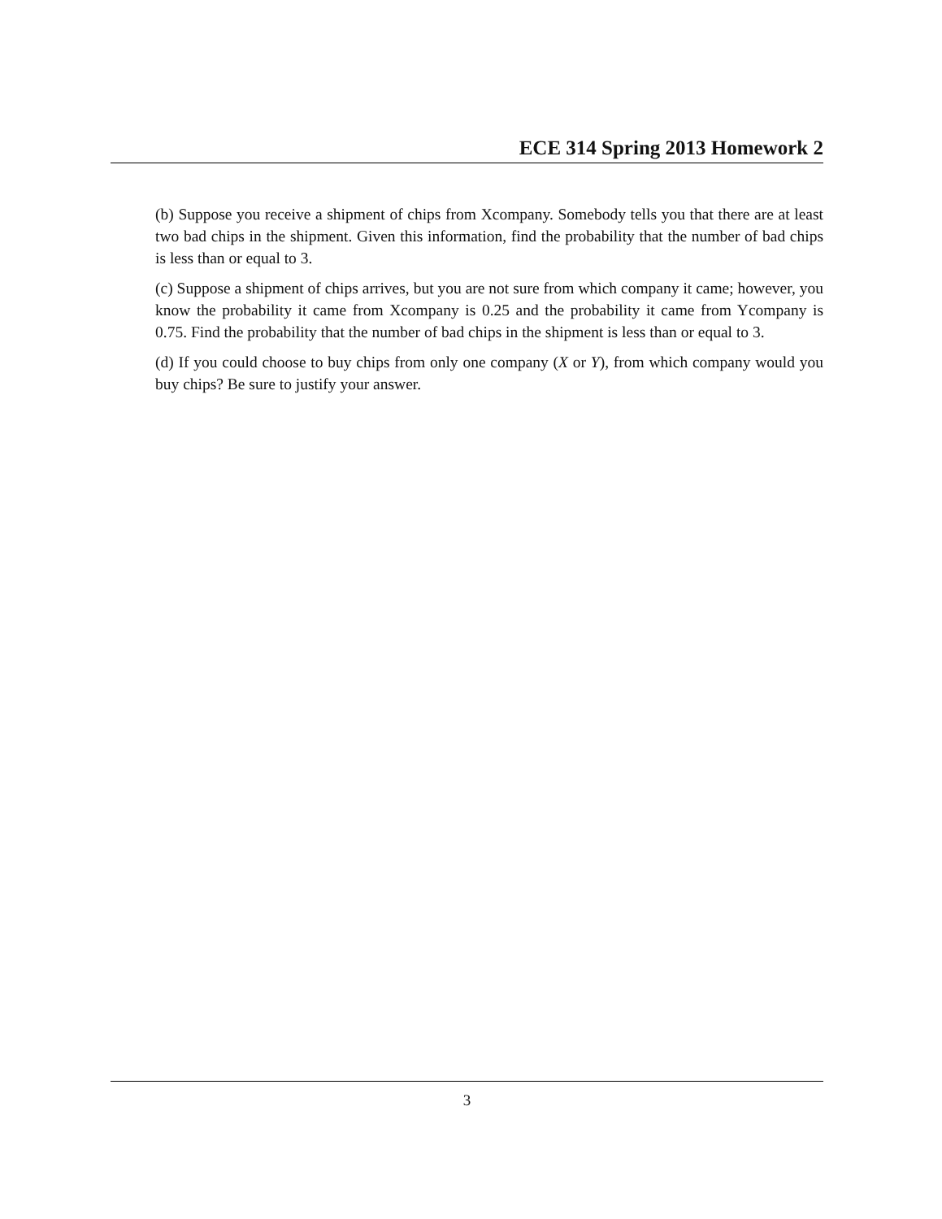ECE 314 Spring 2013 Homework 2
(b) Suppose you receive a shipment of chips from Xcompany. Somebody tells you that there are at least two bad chips in the shipment. Given this information, find the probability that the number of bad chips is less than or equal to 3.
(c) Suppose a shipment of chips arrives, but you are not sure from which company it came; however, you know the probability it came from Xcompany is 0.25 and the probability it came from Ycompany is 0.75. Find the probability that the number of bad chips in the shipment is less than or equal to 3.
(d) If you could choose to buy chips from only one company (X or Y), from which company would you buy chips? Be sure to justify your answer.
3